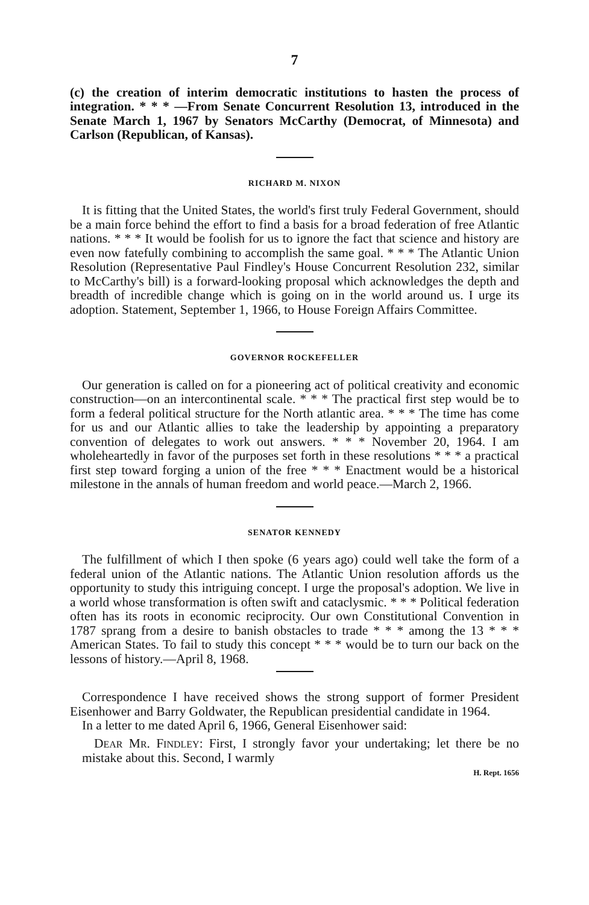7
(c) the creation of interim democratic institutions to hasten the process of integration. * * * —From Senate Concurrent Resolution 13, introduced in the Senate March 1, 1967 by Senators McCarthy (Democrat, of Minnesota) and Carlson (Republican, of Kansas).
RICHARD M. NIXON
It is fitting that the United States, the world's first truly Federal Government, should be a main force behind the effort to find a basis for a broad federation of free Atlantic nations. * * * It would be foolish for us to ignore the fact that science and history are even now fatefully combining to accomplish the same goal. * * * The Atlantic Union Resolution (Representative Paul Findley's House Concurrent Resolution 232, similar to McCarthy's bill) is a forward-looking proposal which acknowledges the depth and breadth of incredible change which is going on in the world around us. I urge its adoption. Statement, September 1, 1966, to House Foreign Affairs Committee.
GOVERNOR ROCKEFELLER
Our generation is called on for a pioneering act of political creativity and economic construction—on an intercontinental scale. * * * The practical first step would be to form a federal political structure for the North atlantic area. * * * The time has come for us and our Atlantic allies to take the leadership by appointing a preparatory convention of delegates to work out answers. * * * November 20, 1964. I am wholeheartedly in favor of the purposes set forth in these resolutions * * * a practical first step toward forging a union of the free * * * Enactment would be a historical milestone in the annals of human freedom and world peace.—March 2, 1966.
SENATOR KENNEDY
The fulfillment of which I then spoke (6 years ago) could well take the form of a federal union of the Atlantic nations. The Atlantic Union resolution affords us the opportunity to study this intriguing concept. I urge the proposal's adoption. We live in a world whose transformation is often swift and cataclysmic. * * * Political federation often has its roots in economic reciprocity. Our own Constitutional Convention in 1787 sprang from a desire to banish obstacles to trade * * * among the 13 * * * American States. To fail to study this concept * * * would be to turn our back on the lessons of history.—April 8, 1968.
Correspondence I have received shows the strong support of former President Eisenhower and Barry Goldwater, the Republican presidential candidate in 1964.
In a letter to me dated April 6, 1966, General Eisenhower said:
DEAR MR. FINDLEY: First, I strongly favor your undertaking; let there be no mistake about this. Second, I warmly
H. Rept. 1656